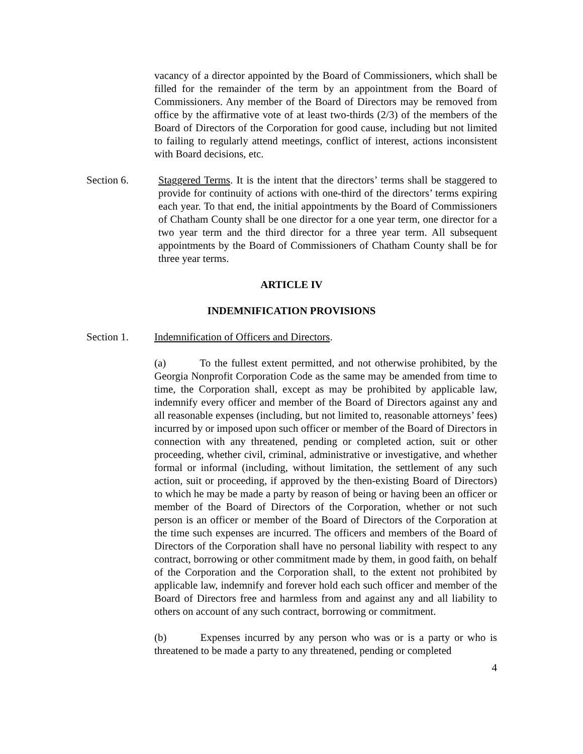vacancy of a director appointed by the Board of Commissioners, which shall be filled for the remainder of the term by an appointment from the Board of Commissioners. Any member of the Board of Directors may be removed from office by the affirmative vote of at least two-thirds (2/3) of the members of the Board of Directors of the Corporation for good cause, including but not limited to failing to regularly attend meetings, conflict of interest, actions inconsistent with Board decisions, etc.
Section 6. Staggered Terms. It is the intent that the directors’ terms shall be staggered to provide for continuity of actions with one-third of the directors’ terms expiring each year. To that end, the initial appointments by the Board of Commissioners of Chatham County shall be one director for a one year term, one director for a two year term and the third director for a three year term. All subsequent appointments by the Board of Commissioners of Chatham County shall be for three year terms.
ARTICLE IV
INDEMNIFICATION PROVISIONS
Section 1. Indemnification of Officers and Directors.
(a) To the fullest extent permitted, and not otherwise prohibited, by the Georgia Nonprofit Corporation Code as the same may be amended from time to time, the Corporation shall, except as may be prohibited by applicable law, indemnify every officer and member of the Board of Directors against any and all reasonable expenses (including, but not limited to, reasonable attorneys’ fees) incurred by or imposed upon such officer or member of the Board of Directors in connection with any threatened, pending or completed action, suit or other proceeding, whether civil, criminal, administrative or investigative, and whether formal or informal (including, without limitation, the settlement of any such action, suit or proceeding, if approved by the then-existing Board of Directors) to which he may be made a party by reason of being or having been an officer or member of the Board of Directors of the Corporation, whether or not such person is an officer or member of the Board of Directors of the Corporation at the time such expenses are incurred. The officers and members of the Board of Directors of the Corporation shall have no personal liability with respect to any contract, borrowing or other commitment made by them, in good faith, on behalf of the Corporation and the Corporation shall, to the extent not prohibited by applicable law, indemnify and forever hold each such officer and member of the Board of Directors free and harmless from and against any and all liability to others on account of any such contract, borrowing or commitment.
(b) Expenses incurred by any person who was or is a party or who is threatened to be made a party to any threatened, pending or completed
4